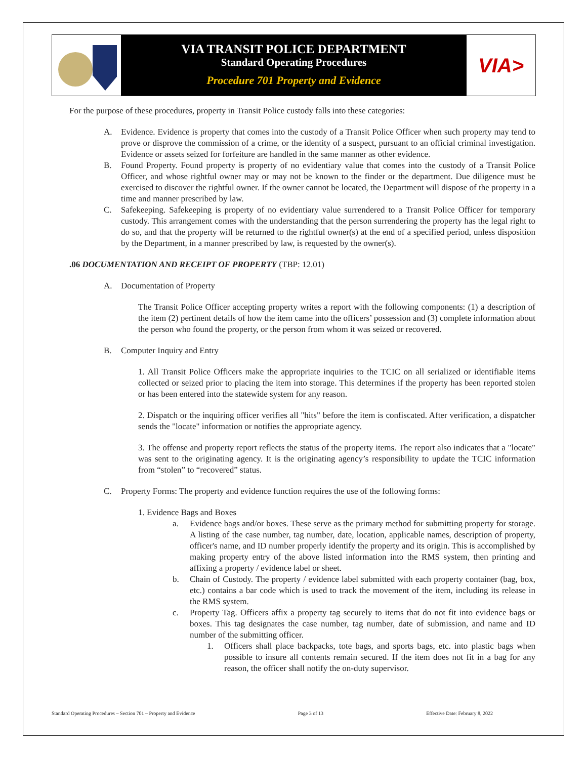VIA TRANSIT POLICE DEPARTMENT
Standard Operating Procedures
Procedure 701 Property and Evidence
VIA>
For the purpose of these procedures, property in Transit Police custody falls into these categories:
A. Evidence. Evidence is property that comes into the custody of a Transit Police Officer when such property may tend to prove or disprove the commission of a crime, or the identity of a suspect, pursuant to an official criminal investigation. Evidence or assets seized for forfeiture are handled in the same manner as other evidence.
B. Found Property. Found property is property of no evidentiary value that comes into the custody of a Transit Police Officer, and whose rightful owner may or may not be known to the finder or the department. Due diligence must be exercised to discover the rightful owner. If the owner cannot be located, the Department will dispose of the property in a time and manner prescribed by law.
C. Safekeeping. Safekeeping is property of no evidentiary value surrendered to a Transit Police Officer for temporary custody. This arrangement comes with the understanding that the person surrendering the property has the legal right to do so, and that the property will be returned to the rightful owner(s) at the end of a specified period, unless disposition by the Department, in a manner prescribed by law, is requested by the owner(s).
.06 DOCUMENTATION AND RECEIPT OF PROPERTY (TBP: 12.01)
A. Documentation of Property
The Transit Police Officer accepting property writes a report with the following components: (1) a description of the item (2) pertinent details of how the item came into the officers’ possession and (3) complete information about the person who found the property, or the person from whom it was seized or recovered.
B. Computer Inquiry and Entry
1. All Transit Police Officers make the appropriate inquiries to the TCIC on all serialized or identifiable items collected or seized prior to placing the item into storage. This determines if the property has been reported stolen or has been entered into the statewide system for any reason.
2. Dispatch or the inquiring officer verifies all "hits" before the item is confiscated. After verification, a dispatcher sends the "locate" information or notifies the appropriate agency.
3. The offense and property report reflects the status of the property items. The report also indicates that a "locate" was sent to the originating agency. It is the originating agency’s responsibility to update the TCIC information from “stolen” to “recovered” status.
C. Property Forms: The property and evidence function requires the use of the following forms:
1. Evidence Bags and Boxes
a. Evidence bags and/or boxes. These serve as the primary method for submitting property for storage. A listing of the case number, tag number, date, location, applicable names, description of property, officer's name, and ID number properly identify the property and its origin. This is accomplished by making property entry of the above listed information into the RMS system, then printing and affixing a property / evidence label or sheet.
b. Chain of Custody. The property / evidence label submitted with each property container (bag, box, etc.) contains a bar code which is used to track the movement of the item, including its release in the RMS system.
c. Property Tag. Officers affix a property tag securely to items that do not fit into evidence bags or boxes. This tag designates the case number, tag number, date of submission, and name and ID number of the submitting officer.
1. Officers shall place backpacks, tote bags, and sports bags, etc. into plastic bags when possible to insure all contents remain secured. If the item does not fit in a bag for any reason, the officer shall notify the on-duty supervisor.
Standard Operating Procedures – Section 701 – Property and Evidence Page 3 of 13 Effective Date: February 8, 2022